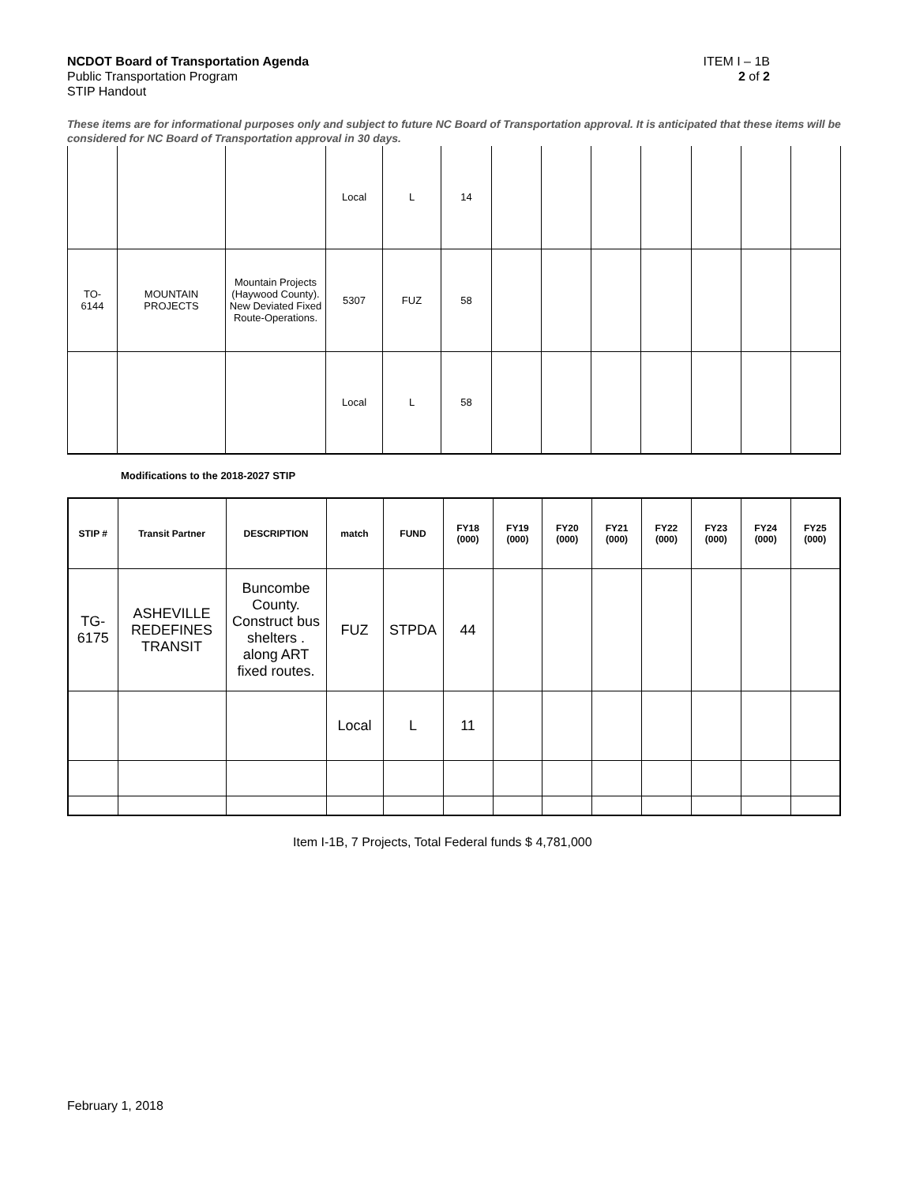NCDOT Board of Transportation Agenda ITEM I – 1B
Public Transportation Program 2 of 2
STIP Handout
These items are for informational purposes only and subject to future NC Board of Transportation approval. It is anticipated that these items will be considered for NC Board of Transportation approval in 30 days.
| | | | Local | L | 14 | | | | | | | |
| TO- 6144 | MOUNTAIN PROJECTS | Mountain Projects (Haywood County). New Deviated Fixed Route-Operations. | 5307 | FUZ | 58 | | | | | | | |
| | | | Local | L | 58 | | | | | | | |
Modifications to the 2018-2027 STIP
| STIP # | Transit Partner | DESCRIPTION | match | FUND | FY18 (000) | FY19 (000) | FY20 (000) | FY21 (000) | FY22 (000) | FY23 (000) | FY24 (000) | FY25 (000) |
| --- | --- | --- | --- | --- | --- | --- | --- | --- | --- | --- | --- | --- |
| TG- 6175 | ASHEVILLE REDEFINES TRANSIT | Buncombe County. Construct bus shelters . along ART fixed routes. | FUZ | STPDA | 44 | | | | | | | |
| | | | Local | L | 11 | | | | | | | |
Item I-1B, 7 Projects, Total Federal funds $ 4,781,000
February 1, 2018